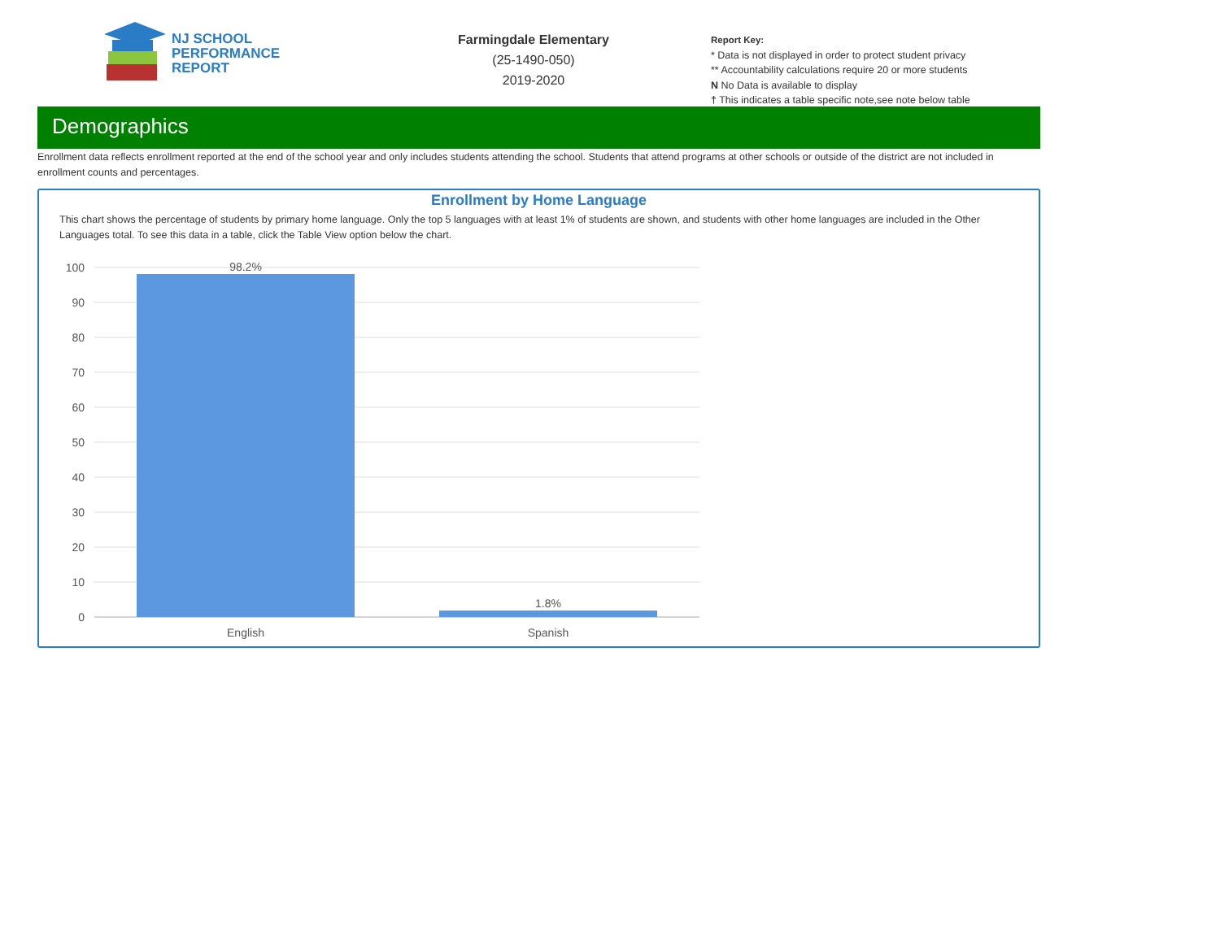NJ SCHOOL
PERFORMANCE
REPORT
Farmingdale Elementary
(25-1490-050)
2019-2020
Report Key:
* Data is not displayed in order to protect student privacy
** Accountability calculations require 20 or more students
N No Data is available to display
† This indicates a table specific note,see note below table
Demographics
Enrollment data reflects enrollment reported at the end of the school year and only includes students attending the school. Students that attend programs at other schools or outside of the district are not included in enrollment counts and percentages.
Enrollment by Home Language
This chart shows the percentage of students by primary home language. Only the top 5 languages with at least 1% of students are shown, and students with other home languages are included in the Other Languages total. To see this data in a table, click the Table View option below the chart.
100
90
80
70
60
50
40
30
20
10
0
98.2%
1.8%
English
Spanish